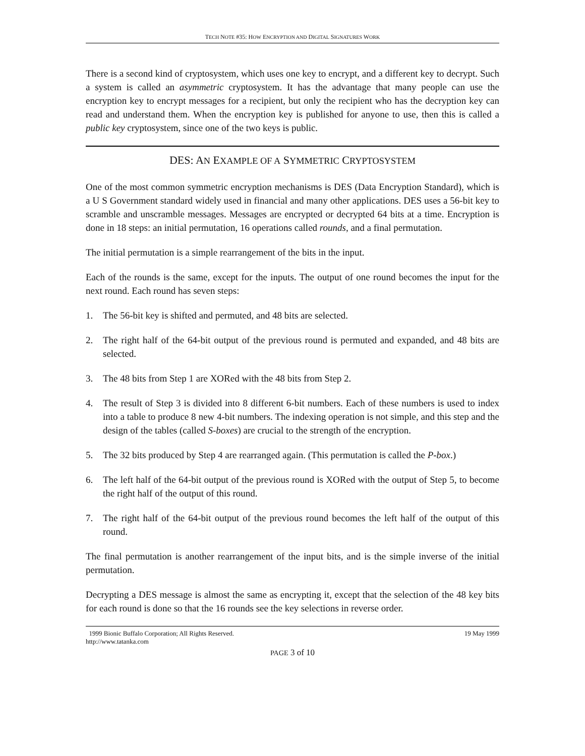TECH NOTE #35: HOW ENCRYPTION AND DIGITAL SIGNATURES WORK
There is a second kind of cryptosystem, which uses one key to encrypt, and a different key to decrypt. Such a system is called an asymmetric cryptosystem. It has the advantage that many people can use the encryption key to encrypt messages for a recipient, but only the recipient who has the decryption key can read and understand them. When the encryption key is published for anyone to use, then this is called a public key cryptosystem, since one of the two keys is public.
DES: AN EXAMPLE OF A SYMMETRIC CRYPTOSYSTEM
One of the most common symmetric encryption mechanisms is DES (Data Encryption Standard), which is a U S Government standard widely used in financial and many other applications. DES uses a 56-bit key to scramble and unscramble messages. Messages are encrypted or decrypted 64 bits at a time. Encryption is done in 18 steps: an initial permutation, 16 operations called rounds, and a final permutation.
The initial permutation is a simple rearrangement of the bits in the input.
Each of the rounds is the same, except for the inputs. The output of one round becomes the input for the next round. Each round has seven steps:
1. The 56-bit key is shifted and permuted, and 48 bits are selected.
2. The right half of the 64-bit output of the previous round is permuted and expanded, and 48 bits are selected.
3. The 48 bits from Step 1 are XORed with the 48 bits from Step 2.
4. The result of Step 3 is divided into 8 different 6-bit numbers. Each of these numbers is used to index into a table to produce 8 new 4-bit numbers. The indexing operation is not simple, and this step and the design of the tables (called S-boxes) are crucial to the strength of the encryption.
5. The 32 bits produced by Step 4 are rearranged again. (This permutation is called the P-box.)
6. The left half of the 64-bit output of the previous round is XORed with the output of Step 5, to become the right half of the output of this round.
7. The right half of the 64-bit output of the previous round becomes the left half of the output of this round.
The final permutation is another rearrangement of the input bits, and is the simple inverse of the initial permutation.
Decrypting a DES message is almost the same as encrypting it, except that the selection of the 48 key bits for each round is done so that the 16 rounds see the key selections in reverse order.
1999 Bionic Buffalo Corporation; All Rights Reserved.
http://www.tatanka.com 19 May 1999
PAGE 3 of 10